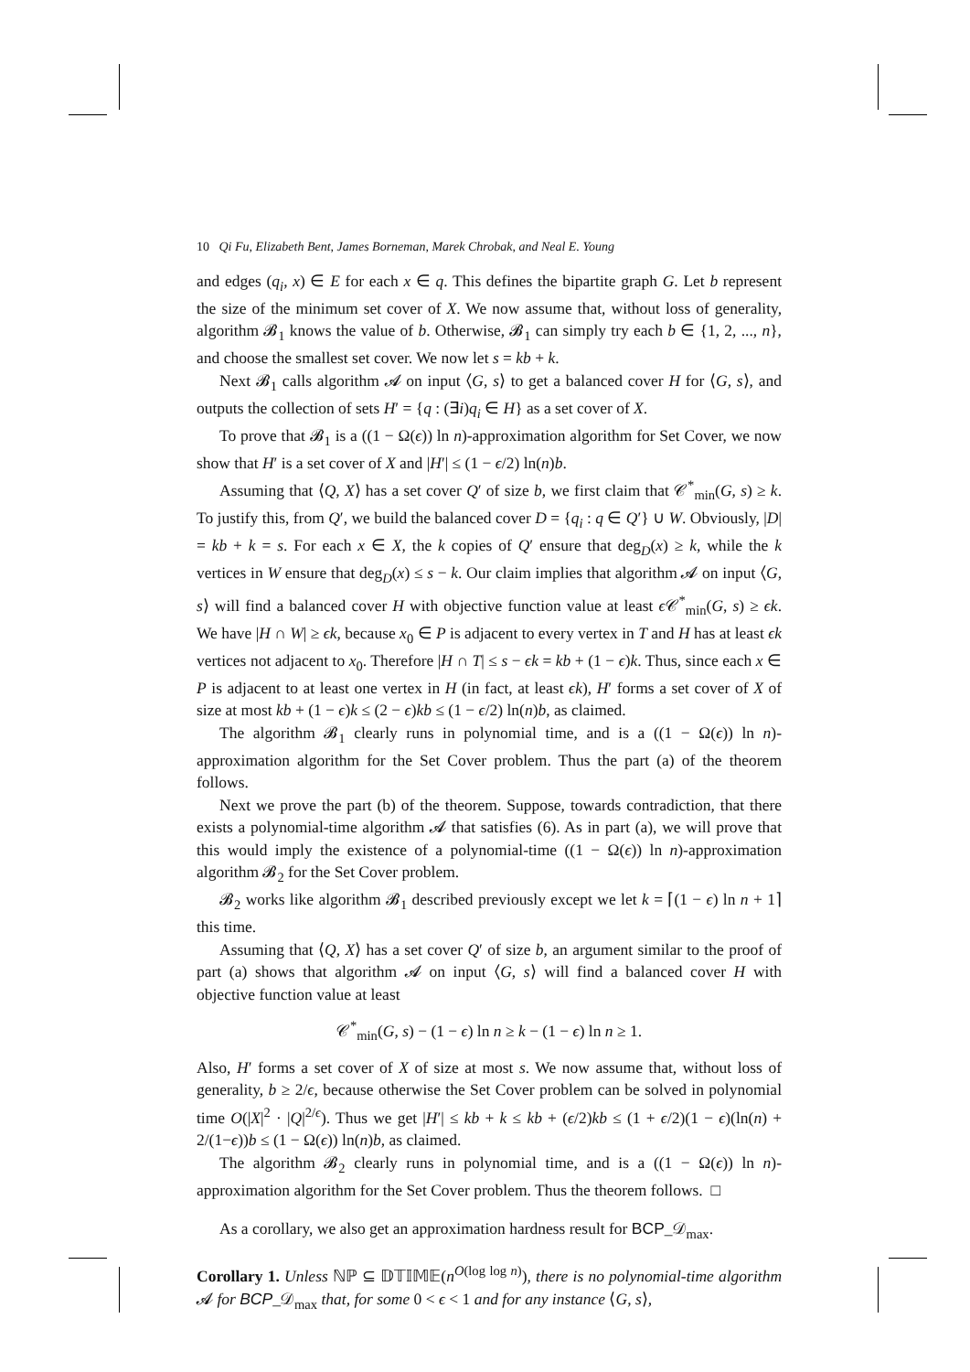10 Qi Fu, Elizabeth Bent, James Borneman, Marek Chrobak, and Neal E. Young
and edges (q<sub>i</sub>, x) ∈ E for each x ∈ q. This defines the bipartite graph G. Let b represent the size of the minimum set cover of X. We now assume that, without loss of generality, algorithm 𝓑<sub>1</sub> knows the value of b. Otherwise, 𝓑<sub>1</sub> can simply try each b ∈ {1, 2, ..., n}, and choose the smallest set cover. We now let s = kb + k.
Next 𝓑<sub>1</sub> calls algorithm 𝓐 on input ⟨G, s⟩ to get a balanced cover H for ⟨G, s⟩, and outputs the collection of sets H′ = {q : (∃i)q<sub>i</sub> ∈ H} as a set cover of X.
To prove that 𝓑<sub>1</sub> is a ((1 − Ω(ϵ)) ln n)-approximation algorithm for Set Cover, we now show that H′ is a set cover of X and |H′| ≤ (1 − ϵ/2) ln(n)b.
Assuming that ⟨Q, X⟩ has a set cover Q′ of size b, we first claim that 𝒞<sup>*</sup><sub>min</sub>(G, s) ≥ k. To justify this, from Q′, we build the balanced cover D = {q<sub>i</sub> : q ∈ Q′} ∪ W. Obviously, |D| = kb + k = s. For each x ∈ X, the k copies of Q′ ensure that deg<sub>D</sub>(x) ≥ k, while the k vertices in W ensure that deg<sub>D</sub>(x) ≤ s − k. Our claim implies that algorithm 𝓐 on input ⟨G, s⟩ will find a balanced cover H with objective function value at least ϵ 𝒞<sup>*</sup><sub>min</sub>(G, s) ≥ ϵk. We have |H ∩ W| ≥ ϵk, because x<sub>0</sub> ∈ P is adjacent to every vertex in T and H has at least ϵk vertices not adjacent to x<sub>0</sub>. Therefore |H ∩ T| ≤ s − ϵk = kb + (1 − ϵ)k. Thus, since each x ∈ P is adjacent to at least one vertex in H (in fact, at least ϵk), H′ forms a set cover of X of size at most kb + (1 − ϵ)k ≤ (2 − ϵ)kb ≤ (1 − ϵ/2) ln(n)b, as claimed.
The algorithm 𝓑<sub>1</sub> clearly runs in polynomial time, and is a ((1 − Ω(ϵ)) ln n)-approximation algorithm for the Set Cover problem. Thus the part (a) of the theorem follows.
Next we prove the part (b) of the theorem. Suppose, towards contradiction, that there exists a polynomial-time algorithm 𝓐 that satisfies (6). As in part (a), we will prove that this would imply the existence of a polynomial-time ((1 − Ω(ϵ)) ln n)-approximation algorithm 𝓑<sub>2</sub> for the Set Cover problem.
𝓑<sub>2</sub> works like algorithm 𝓑<sub>1</sub> described previously except we let k = ⌈(1 − ϵ) ln n + 1⌉ this time.
Assuming that ⟨Q, X⟩ has a set cover Q′ of size b, an argument similar to the proof of part (a) shows that algorithm 𝓐 on input ⟨G, s⟩ will find a balanced cover H with objective function value at least
𝒞<sup>*</sup><sub>min</sub>(G, s) − (1 − ϵ) ln n ≥ k − (1 − ϵ) ln n ≥ 1.
Also, H′ forms a set cover of X of size at most s. We now assume that, without loss of generality, b ≥ 2/ϵ, because otherwise the Set Cover problem can be solved in polynomial time O(|X|<sup>2</sup> · |Q|<sup>2/ϵ</sup>). Thus we get |H′| ≤ kb + k ≤ kb + (ϵ/2)kb ≤ (1 + ϵ/2)(1 − ϵ)(ln(n) + 2/(1−ϵ))b ≤ (1 − Ω(ϵ)) ln(n)b, as claimed.
The algorithm 𝓑<sub>2</sub> clearly runs in polynomial time, and is a ((1 − Ω(ϵ)) ln n)-approximation algorithm for the Set Cover problem. Thus the theorem follows. □
As a corollary, we also get an approximation hardness result for BCP_𝒟<sub>max</sub>.
Corollary 1. Unless ℕℙ ⊆ 𝔻𝕋𝕀𝕄𝔼(n<sup>O(log log n)</sup>), there is no polynomial-time algorithm 𝓐 for BCP_𝒟<sub>max</sub> that, for some 0 < ϵ < 1 and for any instance ⟨G, s⟩,